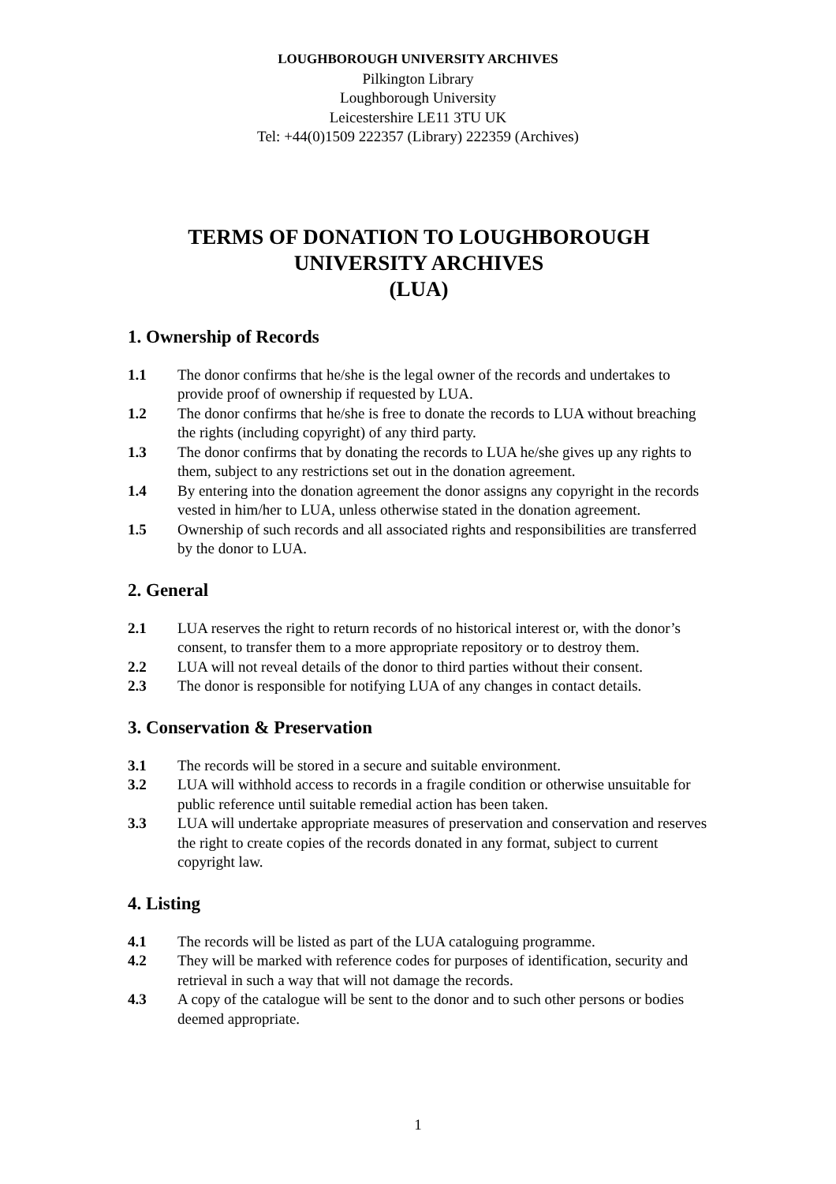LOUGHBOROUGH UNIVERSITY ARCHIVES
Pilkington Library
Loughborough University
Leicestershire LE11 3TU UK
Tel: +44(0)1509 222357 (Library) 222359 (Archives)
TERMS OF DONATION TO LOUGHBOROUGH
UNIVERSITY ARCHIVES
(LUA)
1. Ownership of Records
1.1 The donor confirms that he/she is the legal owner of the records and undertakes to provide proof of ownership if requested by LUA.
1.2 The donor confirms that he/she is free to donate the records to LUA without breaching the rights (including copyright) of any third party.
1.3 The donor confirms that by donating the records to LUA he/she gives up any rights to them, subject to any restrictions set out in the donation agreement.
1.4 By entering into the donation agreement the donor assigns any copyright in the records vested in him/her to LUA, unless otherwise stated in the donation agreement.
1.5 Ownership of such records and all associated rights and responsibilities are transferred by the donor to LUA.
2. General
2.1 LUA reserves the right to return records of no historical interest or, with the donor’s consent, to transfer them to a more appropriate repository or to destroy them.
2.2 LUA will not reveal details of the donor to third parties without their consent.
2.3 The donor is responsible for notifying LUA of any changes in contact details.
3. Conservation & Preservation
3.1 The records will be stored in a secure and suitable environment.
3.2 LUA will withhold access to records in a fragile condition or otherwise unsuitable for public reference until suitable remedial action has been taken.
3.3 LUA will undertake appropriate measures of preservation and conservation and reserves the right to create copies of the records donated in any format, subject to current copyright law.
4. Listing
4.1 The records will be listed as part of the LUA cataloguing programme.
4.2 They will be marked with reference codes for purposes of identification, security and retrieval in such a way that will not damage the records.
4.3 A copy of the catalogue will be sent to the donor and to such other persons or bodies deemed appropriate.
1